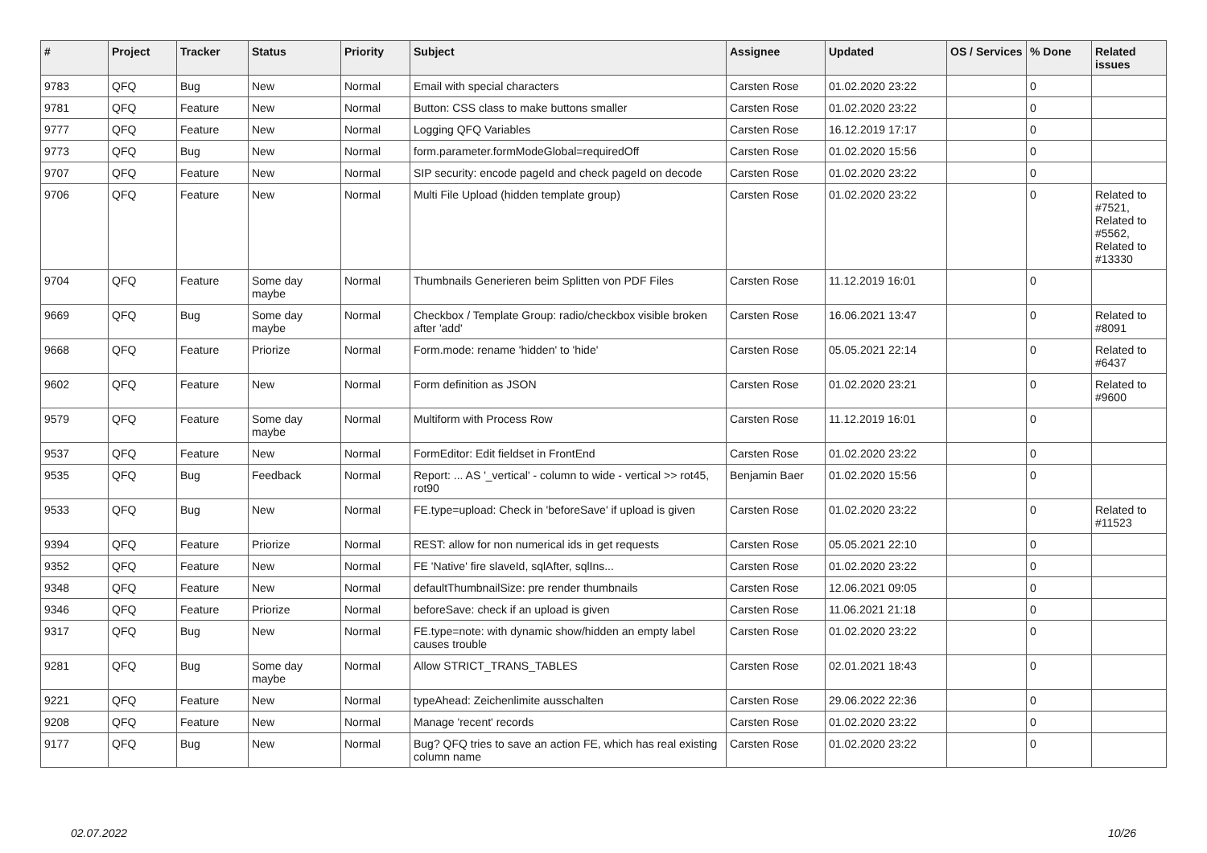| # | Project | Tracker | Status | Priority | Subject | Assignee | Updated | OS / Services | % Done | Related issues |
| --- | --- | --- | --- | --- | --- | --- | --- | --- | --- | --- |
| 9783 | QFQ | Bug | New | Normal | Email with special characters | Carsten Rose | 01.02.2020 23:22 | | 0 | |
| 9781 | QFQ | Feature | New | Normal | Button: CSS class to make buttons smaller | Carsten Rose | 01.02.2020 23:22 | | 0 | |
| 9777 | QFQ | Feature | New | Normal | Logging QFQ Variables | Carsten Rose | 16.12.2019 17:17 | | 0 | |
| 9773 | QFQ | Bug | New | Normal | form.parameter.formModeGlobal=requiredOff | Carsten Rose | 01.02.2020 15:56 | | 0 | |
| 9707 | QFQ | Feature | New | Normal | SIP security: encode pageId and check pageId on decode | Carsten Rose | 01.02.2020 23:22 | | 0 | |
| 9706 | QFQ | Feature | New | Normal | Multi File Upload (hidden template group) | Carsten Rose | 01.02.2020 23:22 | | 0 | Related to #7521, Related to #5562, Related to #13330 |
| 9704 | QFQ | Feature | Some day maybe | Normal | Thumbnails Generieren beim Splitten von PDF Files | Carsten Rose | 11.12.2019 16:01 | | 0 | |
| 9669 | QFQ | Bug | Some day maybe | Normal | Checkbox / Template Group: radio/checkbox visible broken after 'add' | Carsten Rose | 16.06.2021 13:47 | | 0 | Related to #8091 |
| 9668 | QFQ | Feature | Priorize | Normal | Form.mode: rename 'hidden' to 'hide' | Carsten Rose | 05.05.2021 22:14 | | 0 | Related to #6437 |
| 9602 | QFQ | Feature | New | Normal | Form definition as JSON | Carsten Rose | 01.02.2020 23:21 | | 0 | Related to #9600 |
| 9579 | QFQ | Feature | Some day maybe | Normal | Multiform with Process Row | Carsten Rose | 11.12.2019 16:01 | | 0 | |
| 9537 | QFQ | Feature | New | Normal | FormEditor: Edit fieldset in FrontEnd | Carsten Rose | 01.02.2020 23:22 | | 0 | |
| 9535 | QFQ | Bug | Feedback | Normal | Report: ... AS '_vertical' - column to wide - vertical >> rot45, rot90 | Benjamin Baer | 01.02.2020 15:56 | | 0 | |
| 9533 | QFQ | Bug | New | Normal | FE.type=upload: Check in 'beforeSave' if upload is given | Carsten Rose | 01.02.2020 23:22 | | 0 | Related to #11523 |
| 9394 | QFQ | Feature | Priorize | Normal | REST: allow for non numerical ids in get requests | Carsten Rose | 05.05.2021 22:10 | | 0 | |
| 9352 | QFQ | Feature | New | Normal | FE 'Native' fire slaveId, sqlAfter, sqlIns... | Carsten Rose | 01.02.2020 23:22 | | 0 | |
| 9348 | QFQ | Feature | New | Normal | defaultThumbnailSize: pre render thumbnails | Carsten Rose | 12.06.2021 09:05 | | 0 | |
| 9346 | QFQ | Feature | Priorize | Normal | beforeSave: check if an upload is given | Carsten Rose | 11.06.2021 21:18 | | 0 | |
| 9317 | QFQ | Bug | New | Normal | FE.type=note: with dynamic show/hidden an empty label causes trouble | Carsten Rose | 01.02.2020 23:22 | | 0 | |
| 9281 | QFQ | Bug | Some day maybe | Normal | Allow STRICT_TRANS_TABLES | Carsten Rose | 02.01.2021 18:43 | | 0 | |
| 9221 | QFQ | Feature | New | Normal | typeAhead: Zeichenlimite ausschalten | Carsten Rose | 29.06.2022 22:36 | | 0 | |
| 9208 | QFQ | Feature | New | Normal | Manage 'recent' records | Carsten Rose | 01.02.2020 23:22 | | 0 | |
| 9177 | QFQ | Bug | New | Normal | Bug? QFQ tries to save an action FE, which has real existing column name | Carsten Rose | 01.02.2020 23:22 | | 0 | |
02.07.2022 10/26